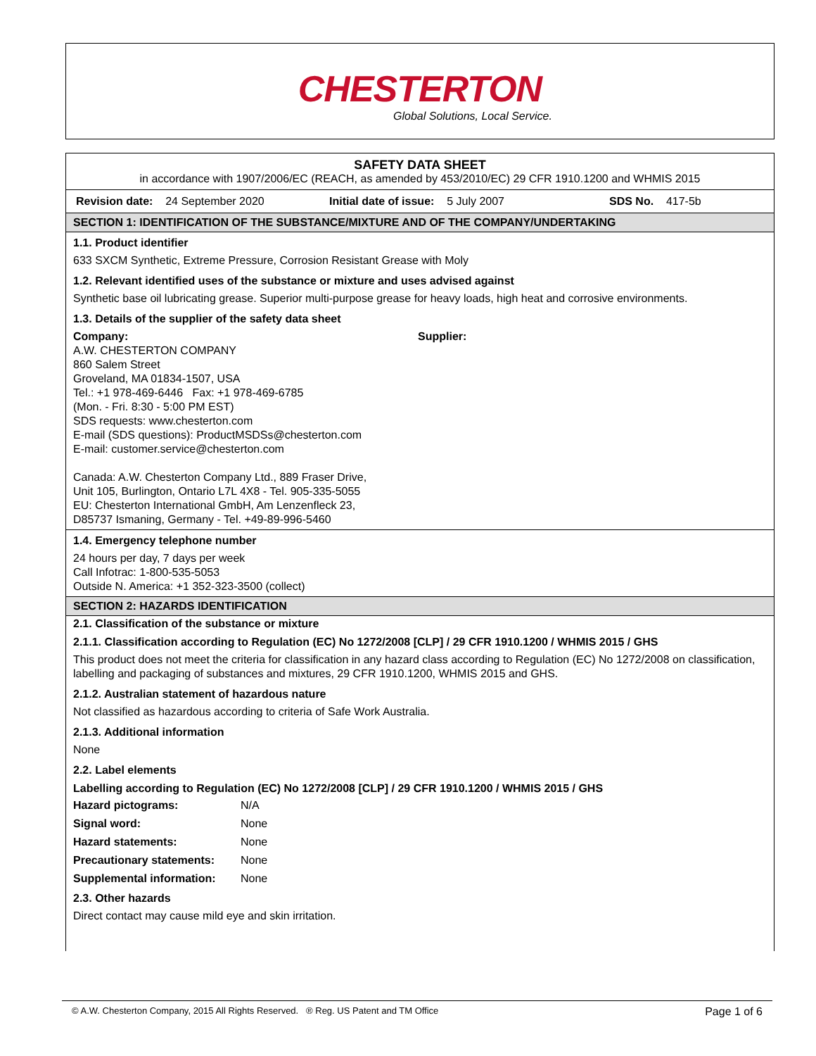CHESTERTON
Global Solutions, Local Service.
SAFETY DATA SHEET
in accordance with 1907/2006/EC (REACH, as amended by 453/2010/EC) 29 CFR 1910.1200 and WHMIS 2015
Revision date: 24 September 2020 Initial date of issue: 5 July 2007 SDS No. 417-5b
SECTION 1: IDENTIFICATION OF THE SUBSTANCE/MIXTURE AND OF THE COMPANY/UNDERTAKING
1.1. Product identifier
633 SXCM Synthetic, Extreme Pressure, Corrosion Resistant Grease with Moly
1.2. Relevant identified uses of the substance or mixture and uses advised against
Synthetic base oil lubricating grease. Superior multi-purpose grease for heavy loads, high heat and corrosive environments.
1.3. Details of the supplier of the safety data sheet
Company:
A.W. CHESTERTON COMPANY
860 Salem Street
Groveland, MA 01834-1507, USA
Tel.: +1 978-469-6446 Fax: +1 978-469-6785
(Mon. - Fri. 8:30 - 5:00 PM EST)
SDS requests: www.chesterton.com
E-mail (SDS questions): ProductMSDSs@chesterton.com
E-mail: customer.service@chesterton.com
Canada: A.W. Chesterton Company Ltd., 889 Fraser Drive,
Unit 105, Burlington, Ontario L7L 4X8 - Tel. 905-335-5055
EU: Chesterton International GmbH, Am Lenzenfleck 23,
D85737 Ismaning, Germany - Tel. +49-89-996-5460
Supplier:
1.4. Emergency telephone number
24 hours per day, 7 days per week
Call Infotrac: 1-800-535-5053
Outside N. America: +1 352-323-3500 (collect)
SECTION 2: HAZARDS IDENTIFICATION
2.1. Classification of the substance or mixture
2.1.1. Classification according to Regulation (EC) No 1272/2008 [CLP] / 29 CFR 1910.1200 / WHMIS 2015 / GHS
This product does not meet the criteria for classification in any hazard class according to Regulation (EC) No 1272/2008 on classification, labelling and packaging of substances and mixtures, 29 CFR 1910.1200, WHMIS 2015 and GHS.
2.1.2. Australian statement of hazardous nature
Not classified as hazardous according to criteria of Safe Work Australia.
2.1.3. Additional information
None
2.2. Label elements
Labelling according to Regulation (EC) No 1272/2008 [CLP] / 29 CFR 1910.1200 / WHMIS 2015 / GHS
Hazard pictograms: N/A
Signal word: None
Hazard statements: None
Precautionary statements: None
Supplemental information: None
2.3. Other hazards
Direct contact may cause mild eye and skin irritation.
© A.W. Chesterton Company, 2015 All Rights Reserved. ® Reg. US Patent and TM Office Page 1 of 6